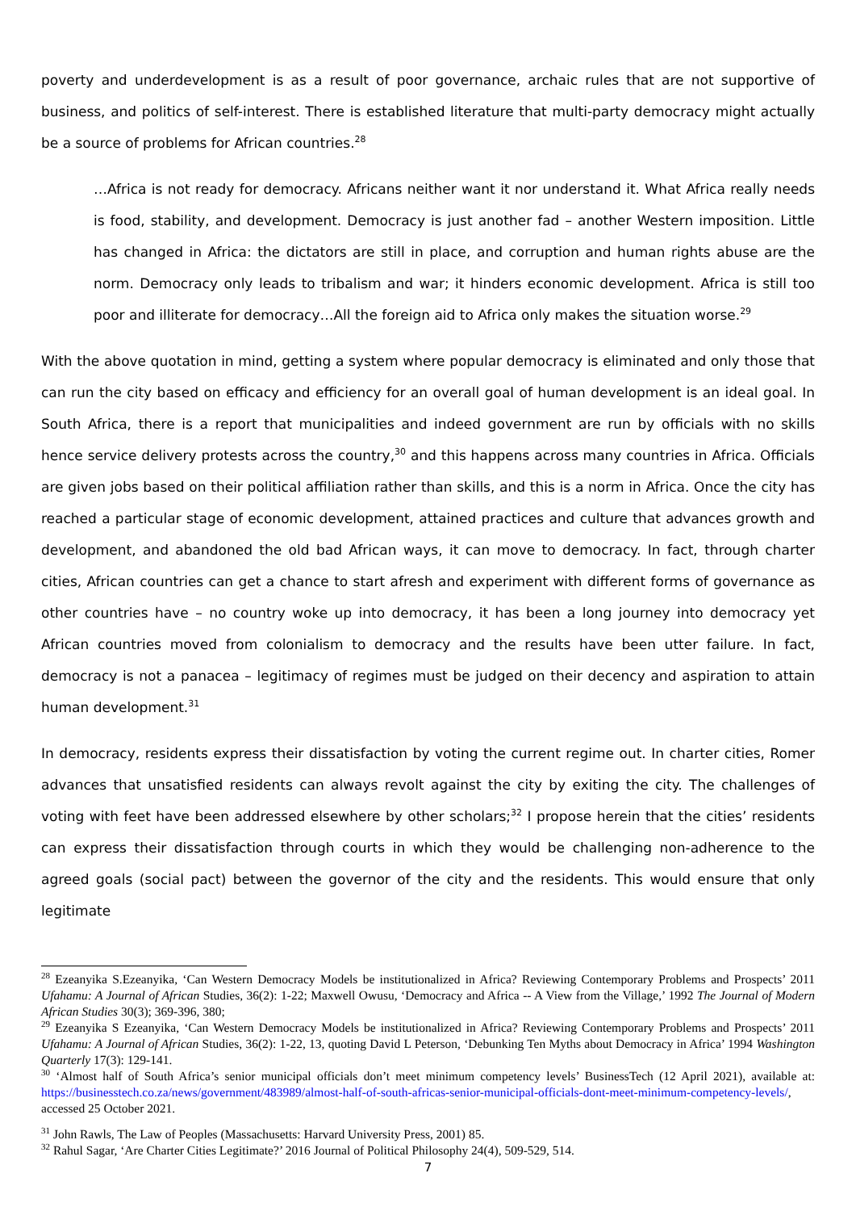poverty and underdevelopment is as a result of poor governance, archaic rules that are not supportive of business, and politics of self-interest. There is established literature that multi-party democracy might actually be a source of problems for African countries.<sup>28</sup>
…Africa is not ready for democracy. Africans neither want it nor understand it. What Africa really needs is food, stability, and development. Democracy is just another fad – another Western imposition. Little has changed in Africa: the dictators are still in place, and corruption and human rights abuse are the norm. Democracy only leads to tribalism and war; it hinders economic development. Africa is still too poor and illiterate for democracy…All the foreign aid to Africa only makes the situation worse.<sup>29</sup>
With the above quotation in mind, getting a system where popular democracy is eliminated and only those that can run the city based on efficacy and efficiency for an overall goal of human development is an ideal goal. In South Africa, there is a report that municipalities and indeed government are run by officials with no skills hence service delivery protests across the country,<sup>30</sup> and this happens across many countries in Africa. Officials are given jobs based on their political affiliation rather than skills, and this is a norm in Africa. Once the city has reached a particular stage of economic development, attained practices and culture that advances growth and development, and abandoned the old bad African ways, it can move to democracy. In fact, through charter cities, African countries can get a chance to start afresh and experiment with different forms of governance as other countries have – no country woke up into democracy, it has been a long journey into democracy yet African countries moved from colonialism to democracy and the results have been utter failure. In fact, democracy is not a panacea – legitimacy of regimes must be judged on their decency and aspiration to attain human development.<sup>31</sup>
In democracy, residents express their dissatisfaction by voting the current regime out. In charter cities, Romer advances that unsatisfied residents can always revolt against the city by exiting the city. The challenges of voting with feet have been addressed elsewhere by other scholars;<sup>32</sup> I propose herein that the cities’ residents can express their dissatisfaction through courts in which they would be challenging non-adherence to the agreed goals (social pact) between the governor of the city and the residents. This would ensure that only legitimate
<sup>28</sup> Ezeanyika S.Ezeanyika, ‘Can Western Democracy Models be institutionalized in Africa? Reviewing Contemporary Problems and Prospects’ 2011 Ufahamu: A Journal of African Studies, 36(2): 1-22; Maxwell Owusu, ‘Democracy and Africa -- A View from the Village,’ 1992 The Journal of Modern African Studies 30(3); 369-396, 380;
<sup>29</sup> Ezeanyika S Ezeanyika, ‘Can Western Democracy Models be institutionalized in Africa? Reviewing Contemporary Problems and Prospects’ 2011 Ufahamu: A Journal of African Studies, 36(2): 1-22, 13, quoting David L Peterson, ‘Debunking Ten Myths about Democracy in Africa’ 1994 Washington Quarterly 17(3): 129-141.
<sup>30</sup> ‘Almost half of South Africa’s senior municipal officials don’t meet minimum competency levels’ BusinessTech (12 April 2021), available at: https://businesstech.co.za/news/government/483989/almost-half-of-south-africas-senior-municipal-officials-dont-meet-minimum-competency-levels/, accessed 25 October 2021.
<sup>31</sup> John Rawls, The Law of Peoples (Massachusetts: Harvard University Press, 2001) 85.
<sup>32</sup> Rahul Sagar, ‘Are Charter Cities Legitimate?’ 2016 Journal of Political Philosophy 24(4), 509-529, 514.
7